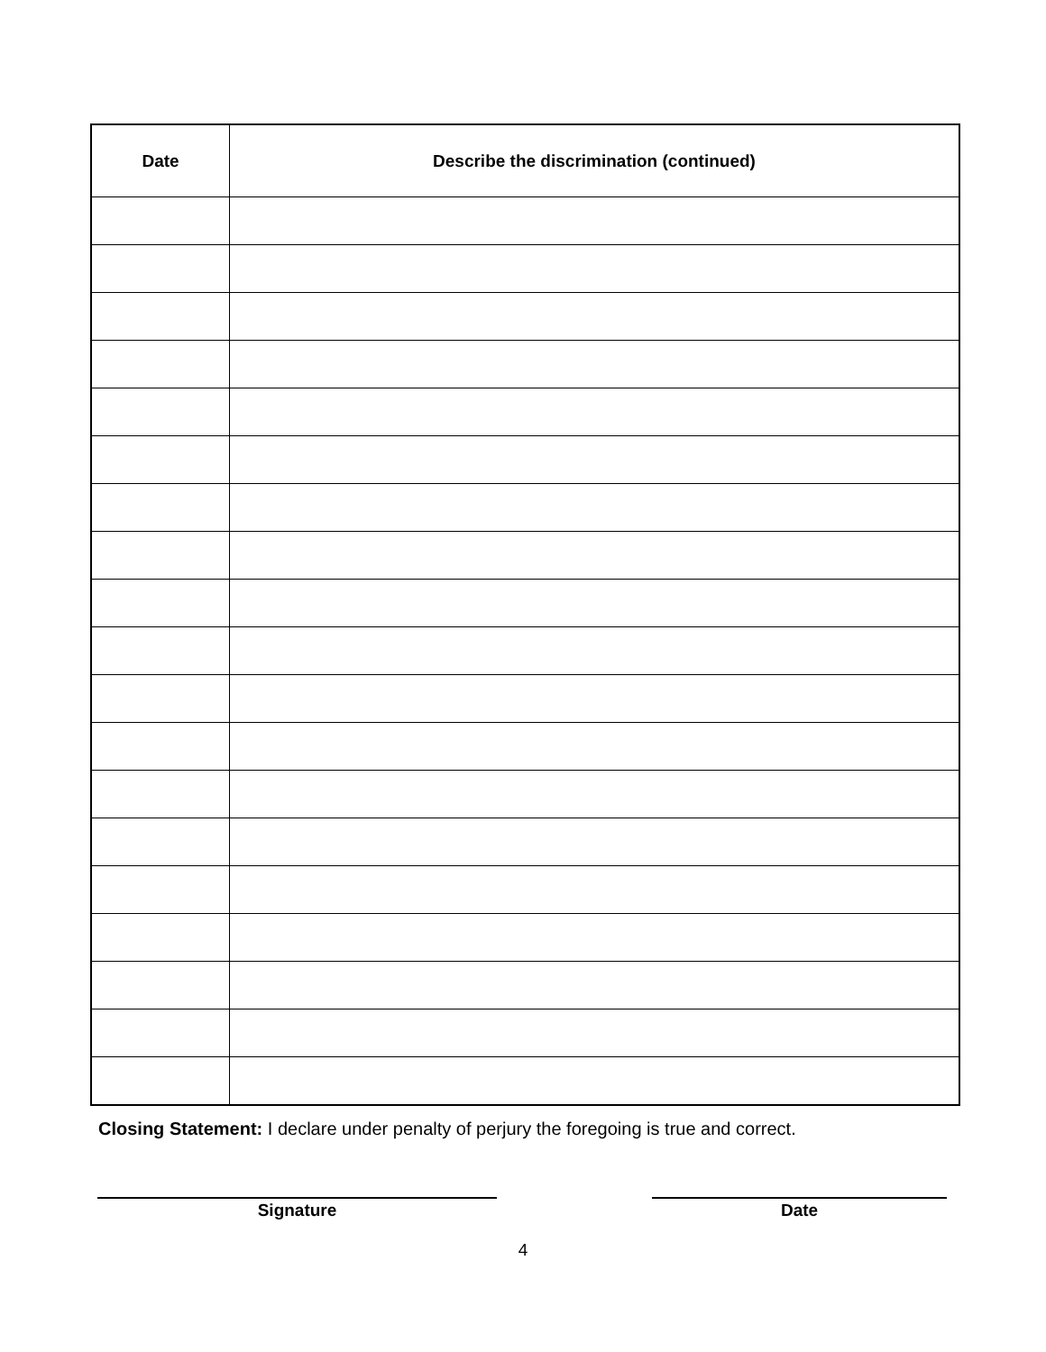| Date | Describe the discrimination (continued) |
| --- | --- |
Closing Statement: I declare under penalty of perjury the foregoing is true and correct.
Signature Date
4